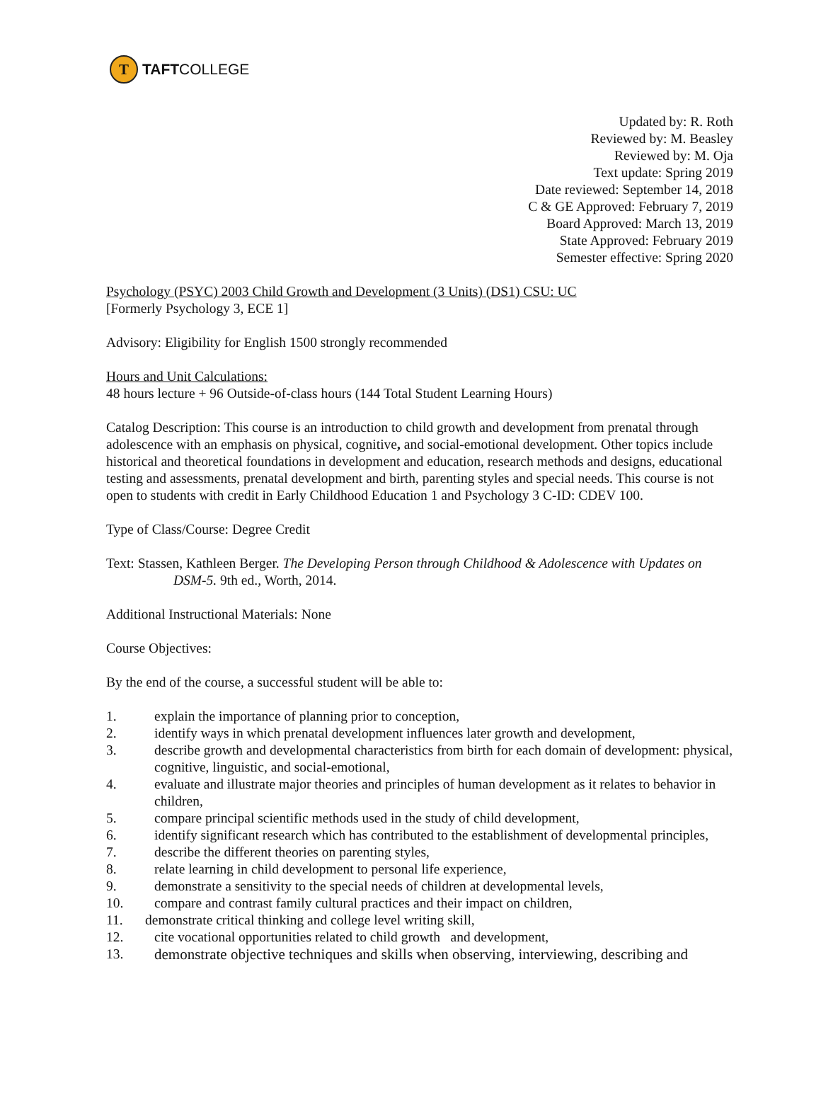T
TAFT COLLEGE
Updated by: R. Roth
Reviewed by: M. Beasley
Reviewed by: M. Oja
Text update: Spring 2019
Date reviewed: September 14, 2018
C & GE Approved: February 7, 2019
Board Approved: March 13, 2019
State Approved: February 2019
Semester effective: Spring 2020
Psychology (PSYC) 2003 Child Growth and Development (3 Units) (DS1) CSU: UC
[Formerly Psychology 3, ECE 1]
Advisory: Eligibility for English 1500 strongly recommended
Hours and Unit Calculations:
48 hours lecture + 96 Outside-of-class hours (144 Total Student Learning Hours)
Catalog Description: This course is an introduction to child growth and development from prenatal through adolescence with an emphasis on physical, cognitive, and social-emotional development. Other topics include historical and theoretical foundations in development and education, research methods and designs, educational testing and assessments, prenatal development and birth, parenting styles and special needs. This course is not open to students with credit in Early Childhood Education 1 and Psychology 3 C-ID: CDEV 100.
Type of Class/Course: Degree Credit
Text: Stassen, Kathleen Berger. The Developing Person through Childhood & Adolescence with Updates on DSM-5. 9th ed., Worth, 2014.
Additional Instructional Materials: None
Course Objectives:
By the end of the course, a successful student will be able to:
1. explain the importance of planning prior to conception,
2. identify ways in which prenatal development influences later growth and development,
3. describe growth and developmental characteristics from birth for each domain of development: physical, cognitive, linguistic, and social-emotional,
4. evaluate and illustrate major theories and principles of human development as it relates to behavior in children,
5. compare principal scientific methods used in the study of child development,
6. identify significant research which has contributed to the establishment of developmental principles,
7. describe the different theories on parenting styles,
8. relate learning in child development to personal life experience,
9. demonstrate a sensitivity to the special needs of children at developmental levels,
10. compare and contrast family cultural practices and their impact on children,
11. demonstrate critical thinking and college level writing skill,
12. cite vocational opportunities related to child growth and development,
13. demonstrate objective techniques and skills when observing, interviewing, describing and